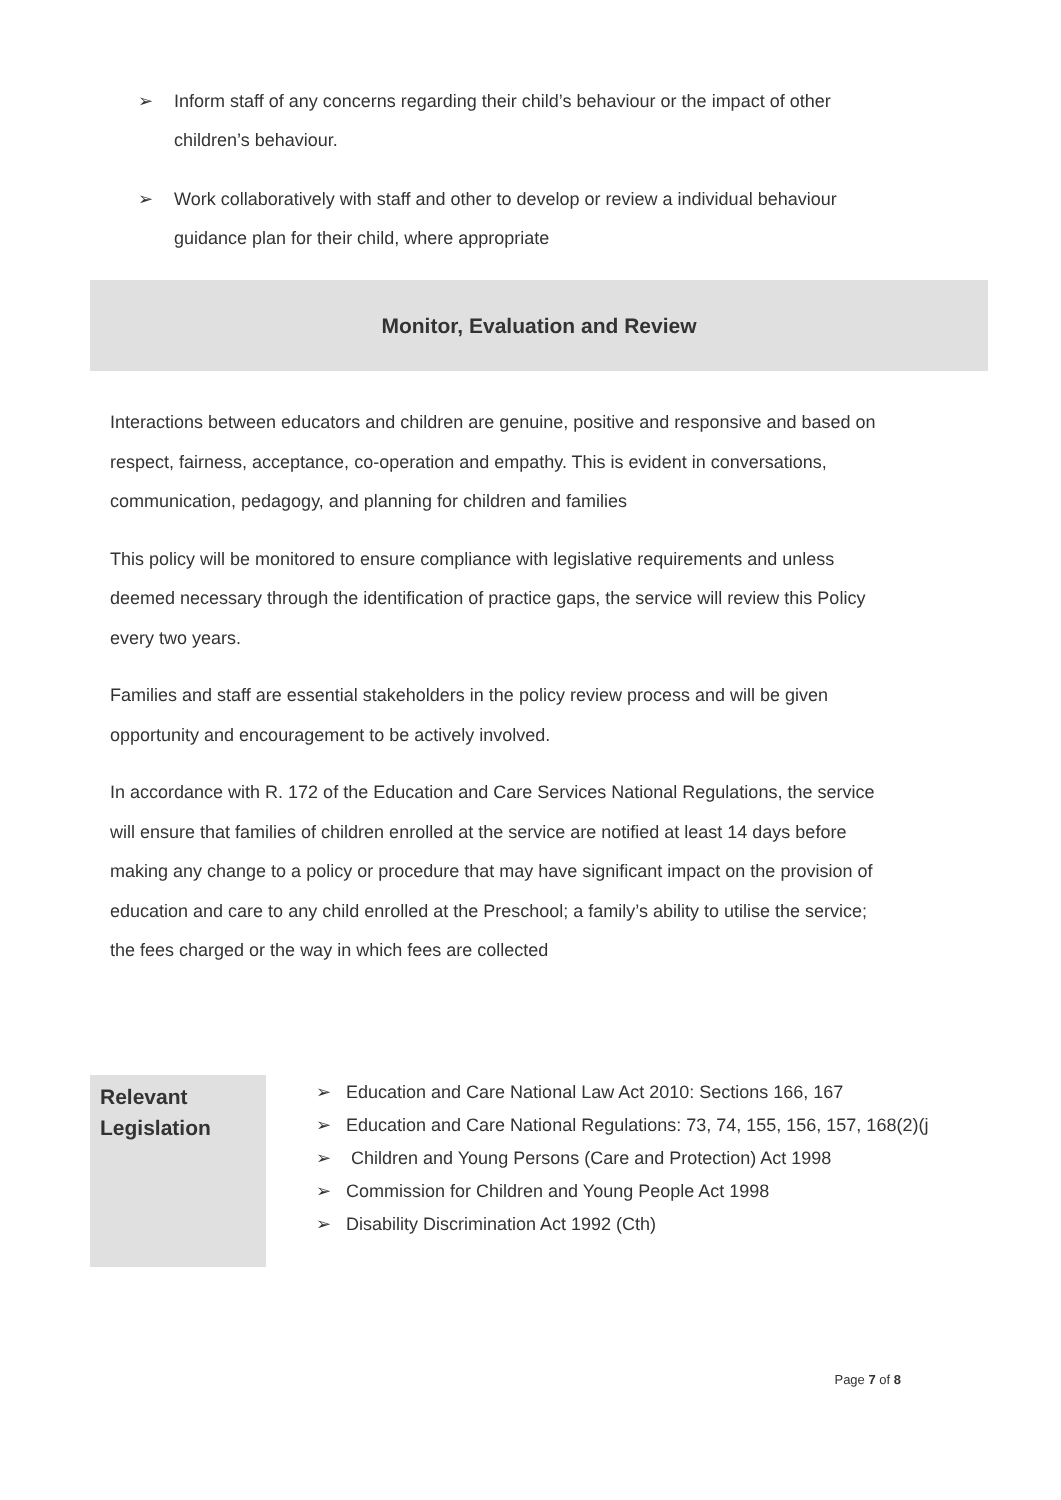➢ Inform staff of any concerns regarding their child’s behaviour or the impact of other children’s behaviour.
➢ Work collaboratively with staff and other to develop or review a individual behaviour guidance plan for their child, where appropriate
Monitor, Evaluation and Review
Interactions between educators and children are genuine, positive and responsive and based on respect, fairness, acceptance, co-operation and empathy. This is evident in conversations, communication, pedagogy, and planning for children and families
This policy will be monitored to ensure compliance with legislative requirements and unless deemed necessary through the identification of practice gaps, the service will review this Policy every two years.
Families and staff are essential stakeholders in the policy review process and will be given opportunity and encouragement to be actively involved.
In accordance with R. 172 of the Education and Care Services National Regulations, the service will ensure that families of children enrolled at the service are notified at least 14 days before making any change to a policy or procedure that may have significant impact on the provision of education and care to any child enrolled at the Preschool; a family’s ability to utilise the service; the fees charged or the way in which fees are collected
Relevant
Legislation
➢ Education and Care National Law Act 2010: Sections 166, 167
➢ Education and Care National Regulations: 73, 74, 155, 156, 157, 168(2)(j
➢ Children and Young Persons (Care and Protection) Act 1998
➢ Commission for Children and Young People Act 1998
➢ Disability Discrimination Act 1992 (Cth)
Page 7 of 8